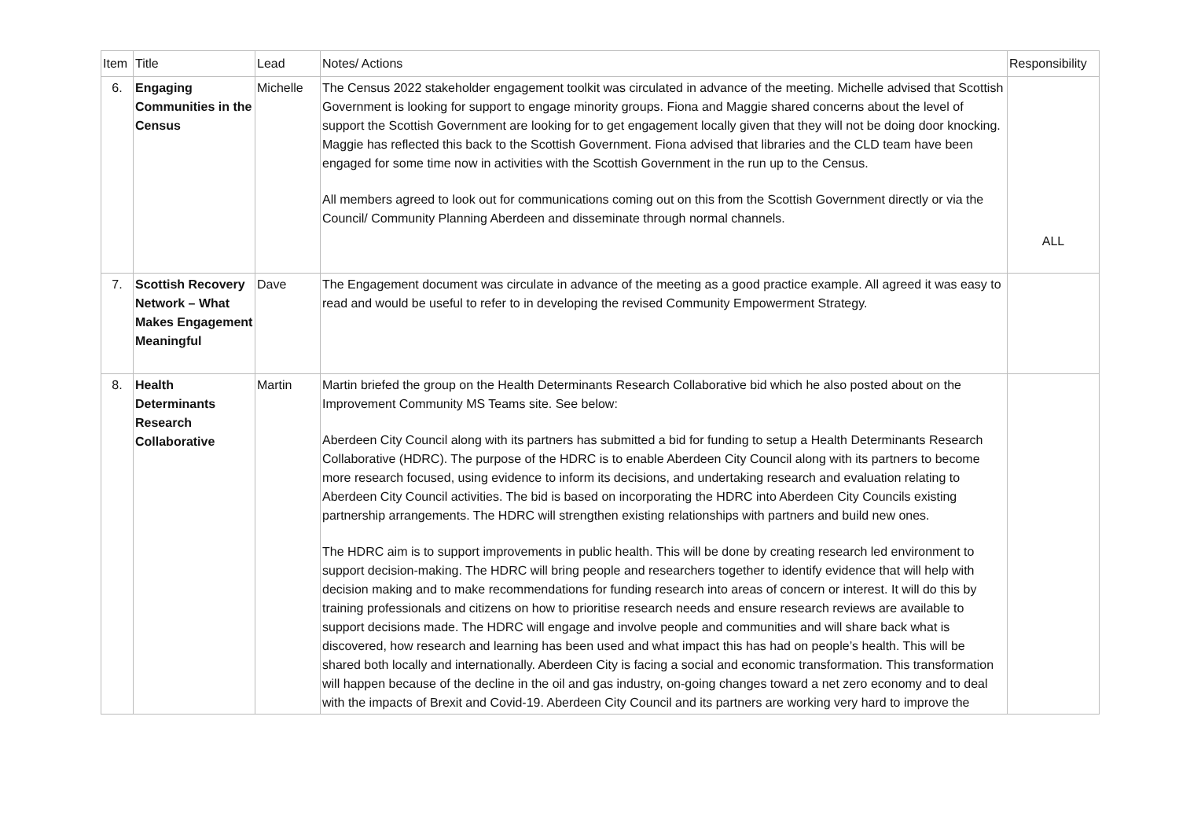| Item | Title | Lead | Notes/ Actions | Responsibility |
| --- | --- | --- | --- | --- |
| 6. | Engaging Communities in the Census | Michelle | The Census 2022 stakeholder engagement toolkit was circulated in advance of the meeting. Michelle advised that Scottish Government is looking for support to engage minority groups. Fiona and Maggie shared concerns about the level of support the Scottish Government are looking for to get engagement locally given that they will not be doing door knocking. Maggie has reflected this back to the Scottish Government. Fiona advised that libraries and the CLD team have been engaged for some time now in activities with the Scottish Government in the run up to the Census. All members agreed to look out for communications coming out on this from the Scottish Government directly or via the Council/ Community Planning Aberdeen and disseminate through normal channels. | ALL |
| 7. | Scottish Recovery Network – What Makes Engagement Meaningful | Dave | The Engagement document was circulate in advance of the meeting as a good practice example. All agreed it was easy to read and would be useful to refer to in developing the revised Community Empowerment Strategy. | |
| 8. | Health Determinants Research Collaborative | Martin | Martin briefed the group on the Health Determinants Research Collaborative bid which he also posted about on the Improvement Community MS Teams site. See below: Aberdeen City Council along with its partners has submitted a bid for funding to setup a Health Determinants Research Collaborative (HDRC). The purpose of the HDRC is to enable Aberdeen City Council along with its partners to become more research focused, using evidence to inform its decisions, and undertaking research and evaluation relating to Aberdeen City Council activities. The bid is based on incorporating the HDRC into Aberdeen City Councils existing partnership arrangements. The HDRC will strengthen existing relationships with partners and build new ones. The HDRC aim is to support improvements in public health. This will be done by creating research led environment to support decision-making. The HDRC will bring people and researchers together to identify evidence that will help with decision making and to make recommendations for funding research into areas of concern or interest. It will do this by training professionals and citizens on how to prioritise research needs and ensure research reviews are available to support decisions made. The HDRC will engage and involve people and communities and will share back what is discovered, how research and learning has been used and what impact this has had on people’s health. This will be shared both locally and internationally. Aberdeen City is facing a social and economic transformation. This transformation will happen because of the decline in the oil and gas industry, on-going changes toward a net zero economy and to deal with the impacts of Brexit and Covid-19. Aberdeen City Council and its partners are working very hard to improve the | |